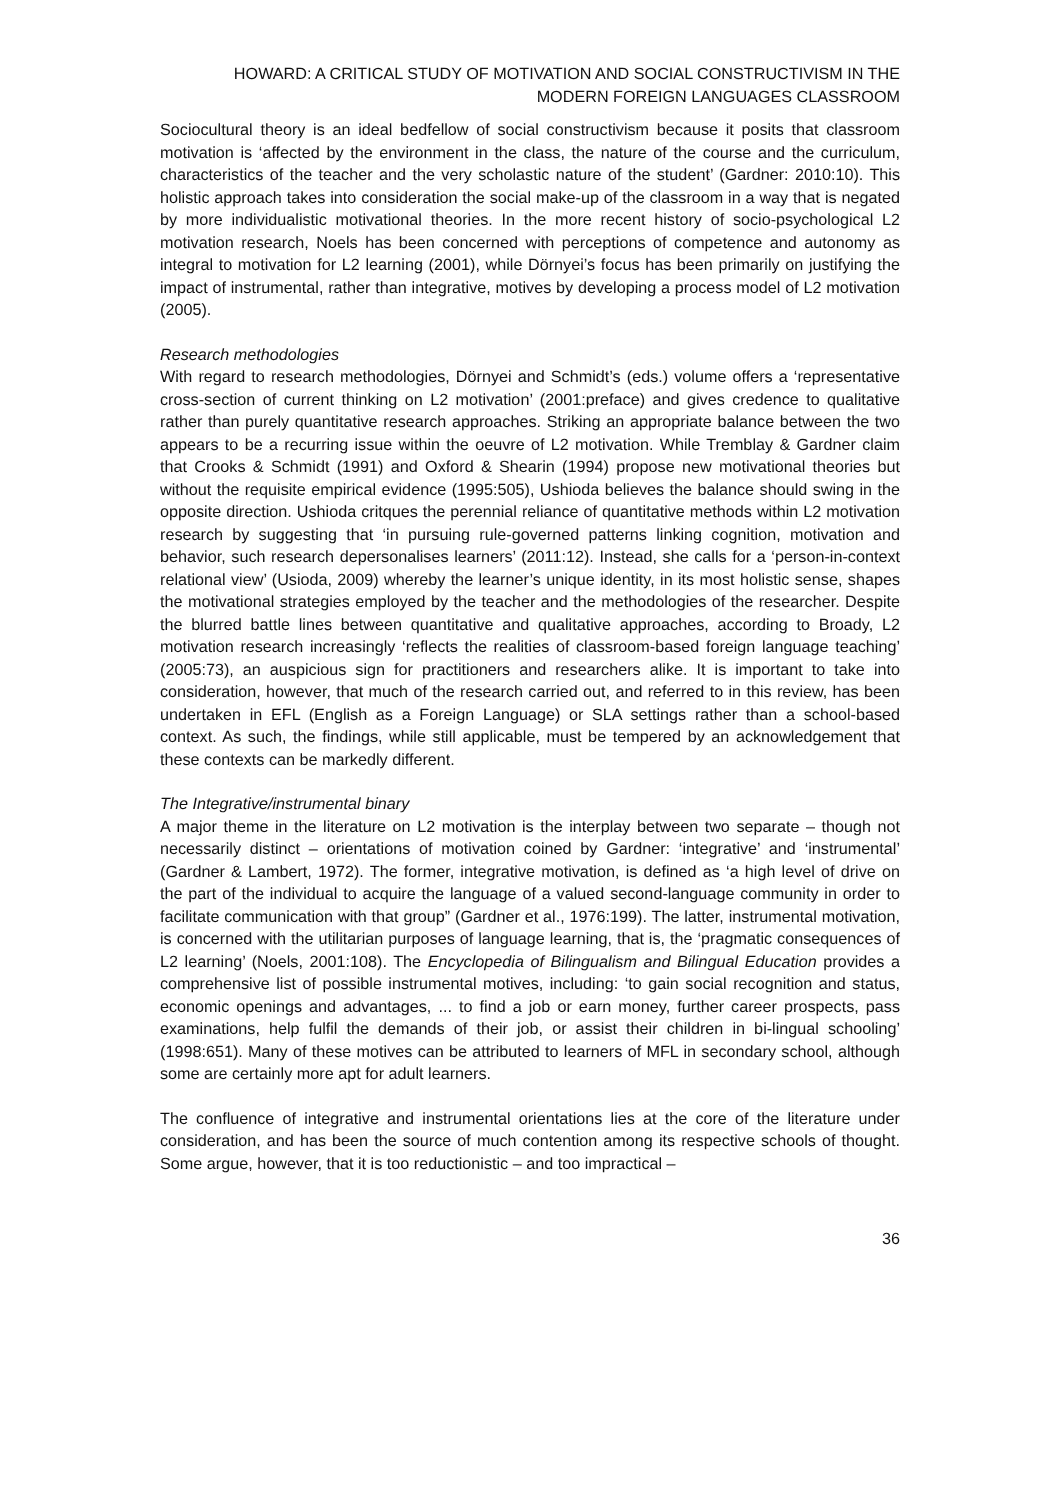HOWARD: A CRITICAL STUDY OF MOTIVATION AND SOCIAL CONSTRUCTIVISM IN THE MODERN FOREIGN LANGUAGES CLASSROOM
Sociocultural theory is an ideal bedfellow of social constructivism because it posits that classroom motivation is ‘affected by the environment in the class, the nature of the course and the curriculum, characteristics of the teacher and the very scholastic nature of the student’ (Gardner: 2010:10). This holistic approach takes into consideration the social make-up of the classroom in a way that is negated by more individualistic motivational theories. In the more recent history of socio-psychological L2 motivation research, Noels has been concerned with perceptions of competence and autonomy as integral to motivation for L2 learning (2001), while Dörnyei’s focus has been primarily on justifying the impact of instrumental, rather than integrative, motives by developing a process model of L2 motivation (2005).
Research methodologies
With regard to research methodologies, Dörnyei and Schmidt’s (eds.) volume offers a ‘representative cross-section of current thinking on L2 motivation’ (2001:preface) and gives credence to qualitative rather than purely quantitative research approaches. Striking an appropriate balance between the two appears to be a recurring issue within the oeuvre of L2 motivation. While Tremblay & Gardner claim that Crooks & Schmidt (1991) and Oxford & Shearin (1994) propose new motivational theories but without the requisite empirical evidence (1995:505), Ushioda believes the balance should swing in the opposite direction. Ushioda critques the perennial reliance of quantitative methods within L2 motivation research by suggesting that ‘in pursuing rule-governed patterns linking cognition, motivation and behavior, such research depersonalises learners’ (2011:12). Instead, she calls for a ‘person-in-context relational view’ (Usioda, 2009) whereby the learner’s unique identity, in its most holistic sense, shapes the motivational strategies employed by the teacher and the methodologies of the researcher. Despite the blurred battle lines between quantitative and qualitative approaches, according to Broady, L2 motivation research increasingly ‘reflects the realities of classroom-based foreign language teaching’ (2005:73), an auspicious sign for practitioners and researchers alike. It is important to take into consideration, however, that much of the research carried out, and referred to in this review, has been undertaken in EFL (English as a Foreign Language) or SLA settings rather than a school-based context. As such, the findings, while still applicable, must be tempered by an acknowledgement that these contexts can be markedly different.
The Integrative/instrumental binary
A major theme in the literature on L2 motivation is the interplay between two separate – though not necessarily distinct – orientations of motivation coined by Gardner: ‘integrative’ and ‘instrumental’ (Gardner & Lambert, 1972). The former, integrative motivation, is defined as ‘a high level of drive on the part of the individual to acquire the language of a valued second-language community in order to facilitate communication with that group” (Gardner et al., 1976:199). The latter, instrumental motivation, is concerned with the utilitarian purposes of language learning, that is, the ‘pragmatic consequences of L2 learning’ (Noels, 2001:108). The Encyclopedia of Bilingualism and Bilingual Education provides a comprehensive list of possible instrumental motives, including: ‘to gain social recognition and status, economic openings and advantages, ... to find a job or earn money, further career prospects, pass examinations, help fulfil the demands of their job, or assist their children in bi-lingual schooling’ (1998:651). Many of these motives can be attributed to learners of MFL in secondary school, although some are certainly more apt for adult learners.
The confluence of integrative and instrumental orientations lies at the core of the literature under consideration, and has been the source of much contention among its respective schools of thought. Some argue, however, that it is too reductionistic – and too impractical –
36